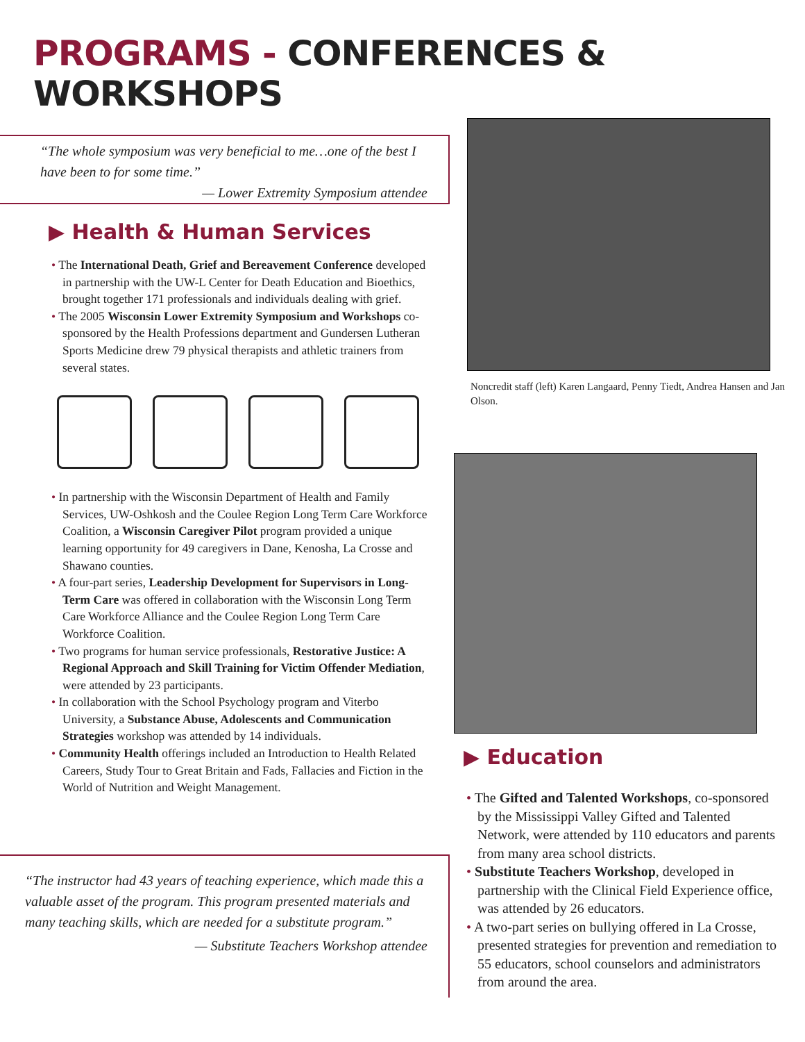PROGRAMS - CONFERENCES & WORKSHOPS
“The whole symposium was very beneficial to me…one of the best I have been to for some time.”
— Lower Extremity Symposium attendee
▶ Health & Human Services
• The International Death, Grief and Bereavement Conference developed in partnership with the UW-L Center for Death Education and Bioethics, brought together 171 professionals and individuals dealing with grief.
• The 2005 Wisconsin Lower Extremity Symposium and Workshops co-sponsored by the Health Professions department and Gundersen Lutheran Sports Medicine drew 79 physical therapists and athletic trainers from several states.
• In partnership with the Wisconsin Department of Health and Family Services, UW-Oshkosh and the Coulee Region Long Term Care Workforce Coalition, a Wisconsin Caregiver Pilot program provided a unique learning opportunity for 49 caregivers in Dane, Kenosha, La Crosse and Shawano counties.
• A four-part series, Leadership Development for Supervisors in Long-Term Care was offered in collaboration with the Wisconsin Long Term Care Workforce Alliance and the Coulee Region Long Term Care Workforce Coalition.
• Two programs for human service professionals, Restorative Justice: A Regional Approach and Skill Training for Victim Offender Mediation, were attended by 23 participants.
• In collaboration with the School Psychology program and Viterbo University, a Substance Abuse, Adolescents and Communication Strategies workshop was attended by 14 individuals.
• Community Health offerings included an Introduction to Health Related Careers, Study Tour to Great Britain and Fads, Fallacies and Fiction in the World of Nutrition and Weight Management.
“The instructor had 43 years of teaching experience, which made this a valuable asset of the program. This program presented materials and many teaching skills, which are needed for a substitute program.”
— Substitute Teachers Workshop attendee
Noncredit staff (left) Karen Langaard, Penny Tiedt, Andrea Hansen and Jan Olson.
▶ Education
• The Gifted and Talented Workshops, co-sponsored by the Mississippi Valley Gifted and Talented Network, were attended by 110 educators and parents from many area school districts.
• Substitute Teachers Workshop, developed in partnership with the Clinical Field Experience office, was attended by 26 educators.
• A two-part series on bullying offered in La Crosse, presented strategies for prevention and remediation to 55 educators, school counselors and administrators from around the area.